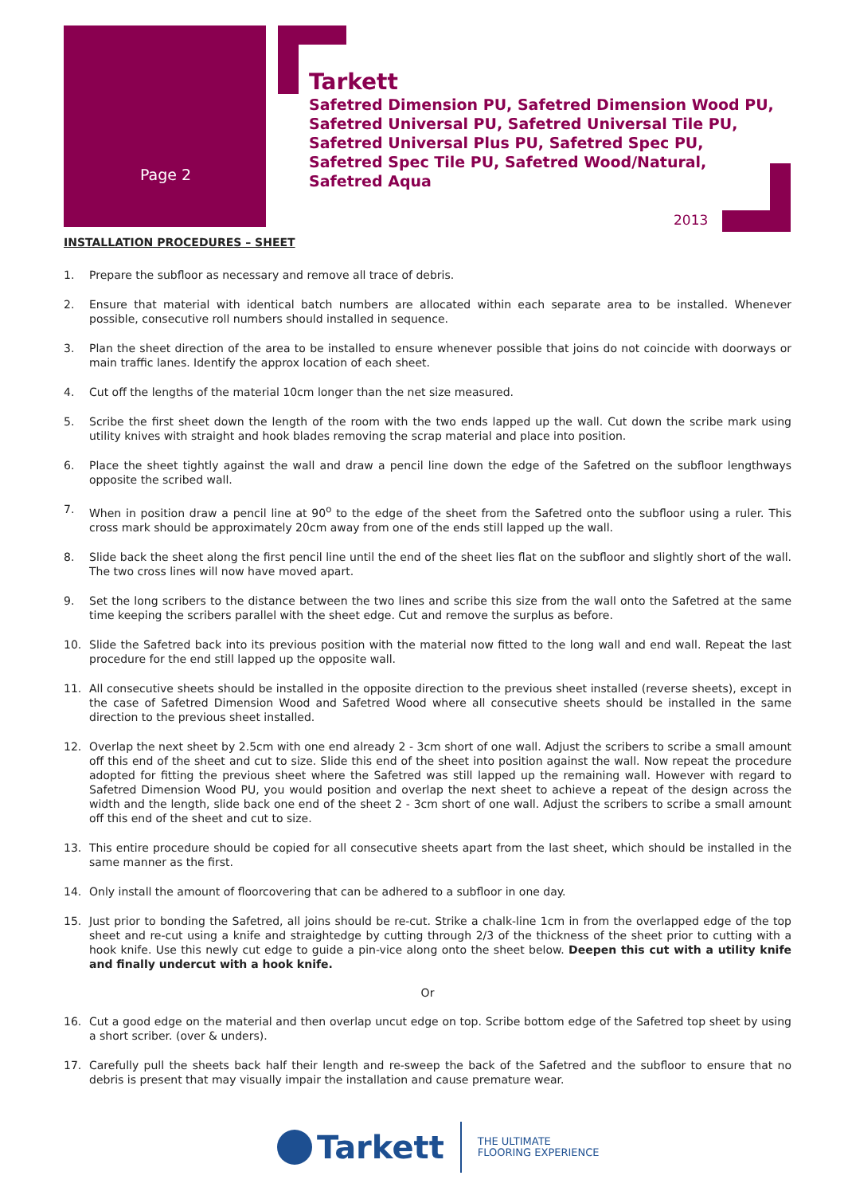Page 2
Tarkett
Safetred Dimension PU, Safetred Dimension Wood PU,
Safetred Universal PU, Safetred Universal Tile PU,
Safetred Universal Plus PU, Safetred Spec PU,
Safetred Spec Tile PU, Safetred Wood/Natural,
Safetred Aqua
2013
INSTALLATION PROCEDURES – SHEET
1. Prepare the subfloor as necessary and remove all trace of debris.
2. Ensure that material with identical batch numbers are allocated within each separate area to be installed. Whenever possible, consecutive roll numbers should installed in sequence.
3. Plan the sheet direction of the area to be installed to ensure whenever possible that joins do not coincide with doorways or main traffic lanes. Identify the approx location of each sheet.
4. Cut off the lengths of the material 10cm longer than the net size measured.
5. Scribe the first sheet down the length of the room with the two ends lapped up the wall. Cut down the scribe mark using utility knives with straight and hook blades removing the scrap material and place into position.
6. Place the sheet tightly against the wall and draw a pencil line down the edge of the Safetred on the subfloor lengthways opposite the scribed wall.
7. When in position draw a pencil line at 90<sup>o</sup> to the edge of the sheet from the Safetred onto the subfloor using a ruler. This cross mark should be approximately 20cm away from one of the ends still lapped up the wall.
8. Slide back the sheet along the first pencil line until the end of the sheet lies flat on the subfloor and slightly short of the wall. The two cross lines will now have moved apart.
9. Set the long scribers to the distance between the two lines and scribe this size from the wall onto the Safetred at the same time keeping the scribers parallel with the sheet edge. Cut and remove the surplus as before.
10. Slide the Safetred back into its previous position with the material now fitted to the long wall and end wall. Repeat the last procedure for the end still lapped up the opposite wall.
11. All consecutive sheets should be installed in the opposite direction to the previous sheet installed (reverse sheets), except in the case of Safetred Dimension Wood and Safetred Wood where all consecutive sheets should be installed in the same direction to the previous sheet installed.
12. Overlap the next sheet by 2.5cm with one end already 2 - 3cm short of one wall. Adjust the scribers to scribe a small amount off this end of the sheet and cut to size. Slide this end of the sheet into position against the wall. Now repeat the procedure adopted for fitting the previous sheet where the Safetred was still lapped up the remaining wall. However with regard to Safetred Dimension Wood PU, you would position and overlap the next sheet to achieve a repeat of the design across the width and the length, slide back one end of the sheet 2 - 3cm short of one wall. Adjust the scribers to scribe a small amount off this end of the sheet and cut to size.
13. This entire procedure should be copied for all consecutive sheets apart from the last sheet, which should be installed in the same manner as the first.
14. Only install the amount of floorcovering that can be adhered to a subfloor in one day.
15. Just prior to bonding the Safetred, all joins should be re-cut. Strike a chalk-line 1cm in from the overlapped edge of the top sheet and re-cut using a knife and straightedge by cutting through 2/3 of the thickness of the sheet prior to cutting with a hook knife. Use this newly cut edge to guide a pin-vice along onto the sheet below. Deepen this cut with a utility knife and finally undercut with a hook knife.
Or
16. Cut a good edge on the material and then overlap uncut edge on top. Scribe bottom edge of the Safetred top sheet by using a short scriber. (over & unders).
17. Carefully pull the sheets back half their length and re-sweep the back of the Safetred and the subfloor to ensure that no debris is present that may visually impair the installation and cause premature wear.
Tarkett
THE ULTIMATE
FLOORING EXPERIENCE